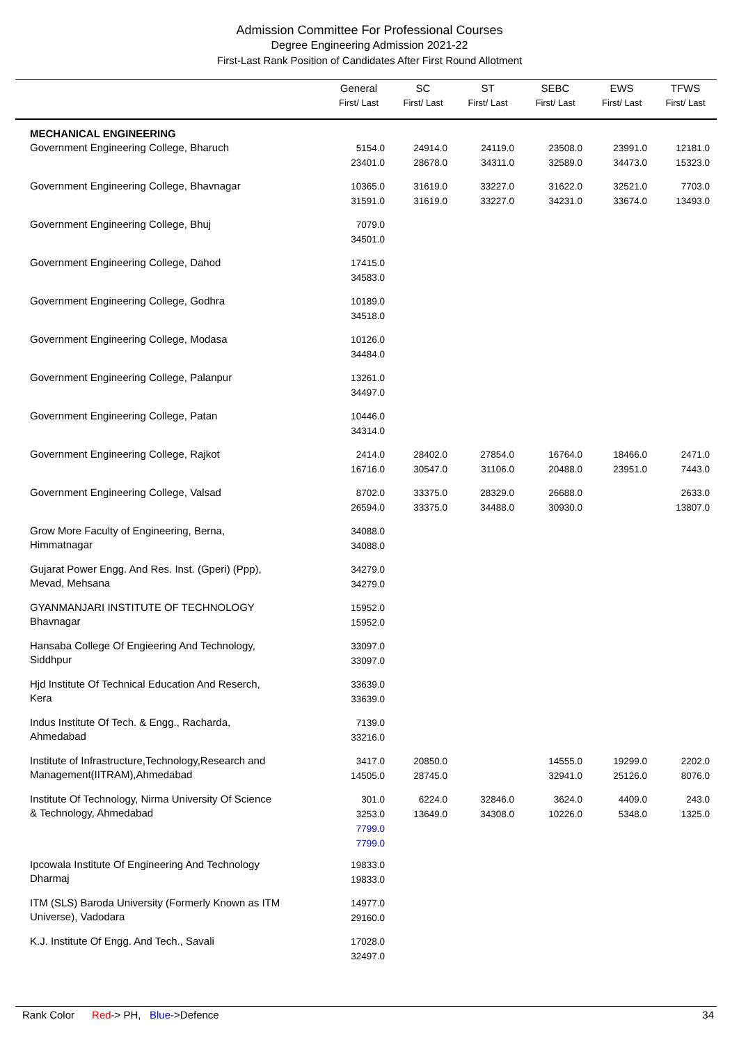Admission Committee For Professional Courses
Degree Engineering Admission 2021-22
First-Last Rank Position of Candidates After First Round Allotment
| | General First/ Last | SC First/ Last | ST First/ Last | SEBC First/ Last | EWS First/ Last | TFWS First/ Last |
| --- | --- | --- | --- | --- | --- | --- |
| MECHANICAL ENGINEERING | | | | | | |
| Government Engineering College, Bharuch | 5154.0 23401.0 | 24914.0 28678.0 | 24119.0 34311.0 | 23508.0 32589.0 | 23991.0 34473.0 | 12181.0 15323.0 |
| Government Engineering College, Bhavnagar | 10365.0 31591.0 | 31619.0 31619.0 | 33227.0 33227.0 | 31622.0 34231.0 | 32521.0 33674.0 | 7703.0 13493.0 |
| Government Engineering College, Bhuj | 7079.0 34501.0 | | | | | |
| Government Engineering College, Dahod | 17415.0 34583.0 | | | | | |
| Government Engineering College, Godhra | 10189.0 34518.0 | | | | | |
| Government Engineering College, Modasa | 10126.0 34484.0 | | | | | |
| Government Engineering College, Palanpur | 13261.0 34497.0 | | | | | |
| Government Engineering College, Patan | 10446.0 34314.0 | | | | | |
| Government Engineering College, Rajkot | 2414.0 16716.0 | 28402.0 30547.0 | 27854.0 31106.0 | 16764.0 20488.0 | 18466.0 23951.0 | 2471.0 7443.0 |
| Government Engineering College, Valsad | 8702.0 26594.0 | 33375.0 33375.0 | 28329.0 34488.0 | 26688.0 30930.0 | | 2633.0 13807.0 |
| Grow More Faculty of Engineering, Berna, Himmatnagar | 34088.0 34088.0 | | | | | |
| Gujarat Power Engg. And Res. Inst. (Gperi) (Ppp), Mevad, Mehsana | 34279.0 34279.0 | | | | | |
| GYANMANJARI INSTITUTE OF TECHNOLOGY Bhavnagar | 15952.0 15952.0 | | | | | |
| Hansaba College Of Engieering And Technology, Siddhpur | 33097.0 33097.0 | | | | | |
| Hjd Institute Of Technical Education And Reserch, Kera | 33639.0 33639.0 | | | | | |
| Indus Institute Of Tech. & Engg., Racharda, Ahmedabad | 7139.0 33216.0 | | | | | |
| Institute of Infrastructure,Technology,Research and Management(IITRAM),Ahmedabad | 3417.0 14505.0 | 20850.0 28745.0 | | 14555.0 32941.0 | 19299.0 25126.0 | 2202.0 8076.0 |
| Institute Of Technology, Nirma University Of Science & Technology, Ahmedabad | 301.0 3253.0 7799.0 7799.0 | 6224.0 13649.0 | 32846.0 34308.0 | 3624.0 10226.0 | 4409.0 5348.0 | 243.0 1325.0 |
| Ipcowala Institute Of Engineering And Technology Dharmaj | 19833.0 19833.0 | | | | | |
| ITM (SLS) Baroda University (Formerly Known as ITM Universe), Vadodara | 14977.0 29160.0 | | | | | |
| K.J. Institute Of Engg. And Tech., Savali | 17028.0 32497.0 | | | | | |
Rank Color Red-> PH, Blue->Defence 34